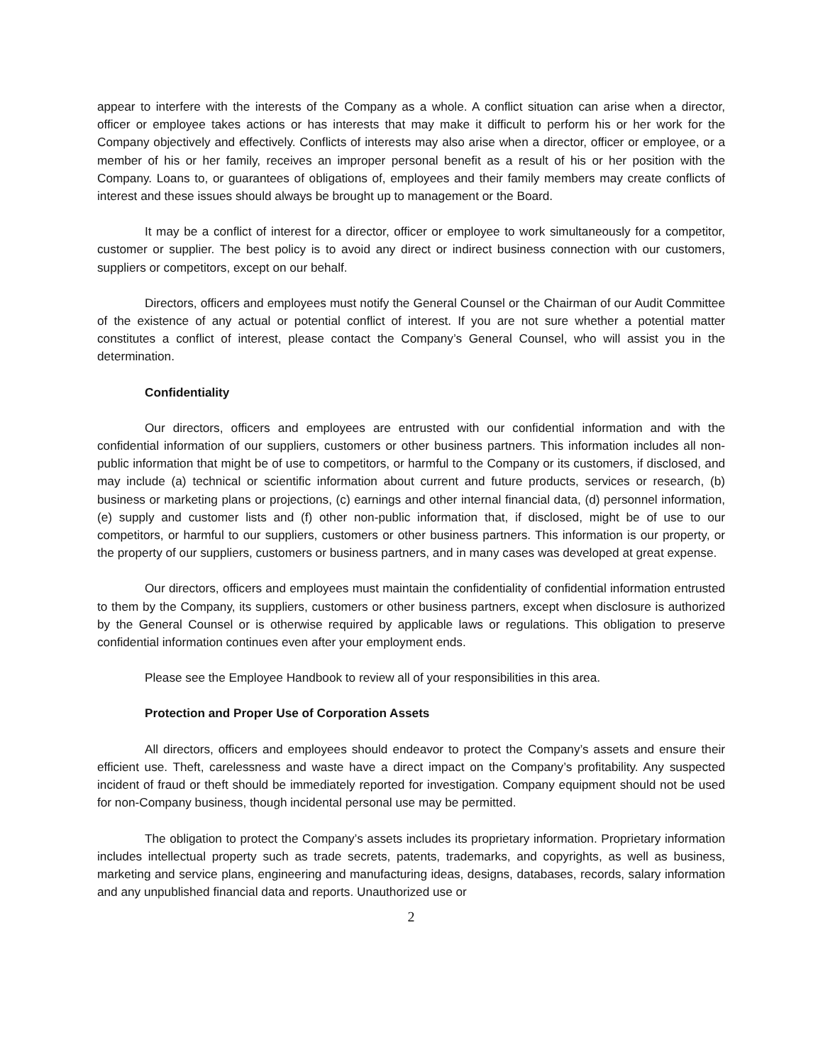appear to interfere with the interests of the Company as a whole. A conflict situation can arise when a director, officer or employee takes actions or has interests that may make it difficult to perform his or her work for the Company objectively and effectively. Conflicts of interests may also arise when a director, officer or employee, or a member of his or her family, receives an improper personal benefit as a result of his or her position with the Company. Loans to, or guarantees of obligations of, employees and their family members may create conflicts of interest and these issues should always be brought up to management or the Board.
It may be a conflict of interest for a director, officer or employee to work simultaneously for a competitor, customer or supplier. The best policy is to avoid any direct or indirect business connection with our customers, suppliers or competitors, except on our behalf.
Directors, officers and employees must notify the General Counsel or the Chairman of our Audit Committee of the existence of any actual or potential conflict of interest. If you are not sure whether a potential matter constitutes a conflict of interest, please contact the Company’s General Counsel, who will assist you in the determination.
Confidentiality
Our directors, officers and employees are entrusted with our confidential information and with the confidential information of our suppliers, customers or other business partners. This information includes all non-public information that might be of use to competitors, or harmful to the Company or its customers, if disclosed, and may include (a) technical or scientific information about current and future products, services or research, (b) business or marketing plans or projections, (c) earnings and other internal financial data, (d) personnel information, (e) supply and customer lists and (f) other non-public information that, if disclosed, might be of use to our competitors, or harmful to our suppliers, customers or other business partners. This information is our property, or the property of our suppliers, customers or business partners, and in many cases was developed at great expense.
Our directors, officers and employees must maintain the confidentiality of confidential information entrusted to them by the Company, its suppliers, customers or other business partners, except when disclosure is authorized by the General Counsel or is otherwise required by applicable laws or regulations. This obligation to preserve confidential information continues even after your employment ends.
Please see the Employee Handbook to review all of your responsibilities in this area.
Protection and Proper Use of Corporation Assets
All directors, officers and employees should endeavor to protect the Company’s assets and ensure their efficient use. Theft, carelessness and waste have a direct impact on the Company’s profitability. Any suspected incident of fraud or theft should be immediately reported for investigation. Company equipment should not be used for non-Company business, though incidental personal use may be permitted.
The obligation to protect the Company’s assets includes its proprietary information. Proprietary information includes intellectual property such as trade secrets, patents, trademarks, and copyrights, as well as business, marketing and service plans, engineering and manufacturing ideas, designs, databases, records, salary information and any unpublished financial data and reports. Unauthorized use or
2